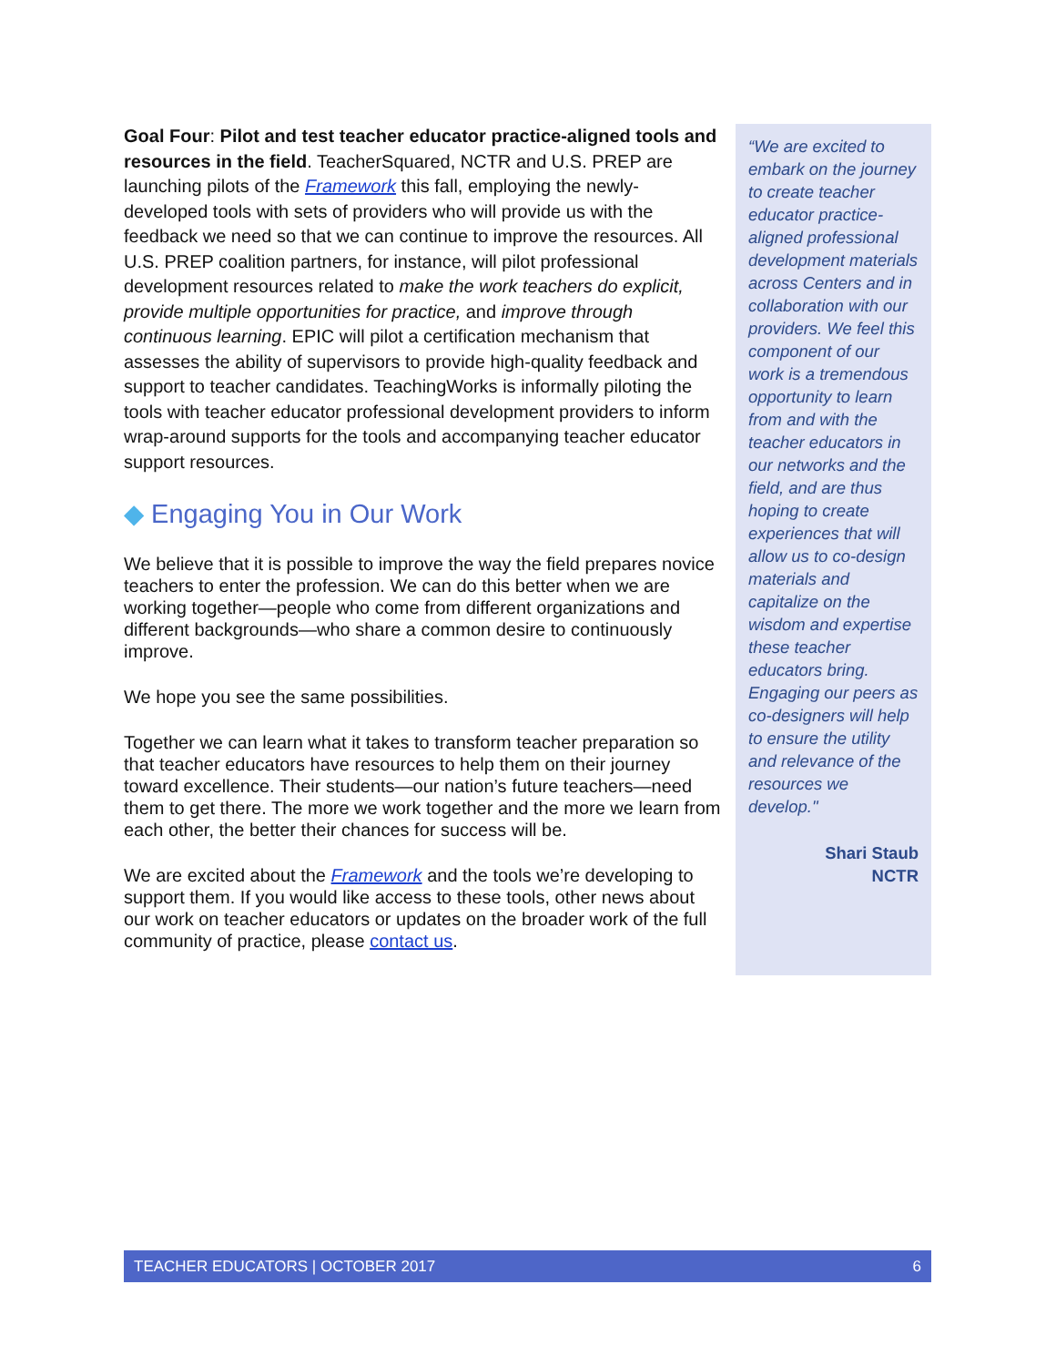Goal Four: Pilot and test teacher educator practice-aligned tools and resources in the field. TeacherSquared, NCTR and U.S. PREP are launching pilots of the Framework this fall, employing the newly-developed tools with sets of providers who will provide us with the feedback we need so that we can continue to improve the resources. All U.S. PREP coalition partners, for instance, will pilot professional development resources related to make the work teachers do explicit, provide multiple opportunities for practice, and improve through continuous learning. EPIC will pilot a certification mechanism that assesses the ability of supervisors to provide high-quality feedback and support to teacher candidates. TeachingWorks is informally piloting the tools with teacher educator professional development providers to inform wrap-around supports for the tools and accompanying teacher educator support resources.
◆ Engaging You in Our Work
We believe that it is possible to improve the way the field prepares novice teachers to enter the profession. We can do this better when we are working together—people who come from different organizations and different backgrounds—who share a common desire to continuously improve.
We hope you see the same possibilities.
Together we can learn what it takes to transform teacher preparation so that teacher educators have resources to help them on their journey toward excellence. Their students—our nation’s future teachers—need them to get there. The more we work together and the more we learn from each other, the better their chances for success will be.
We are excited about the Framework and the tools we’re developing to support them. If you would like access to these tools, other news about our work on teacher educators or updates on the broader work of the full community of practice, please contact us.
“We are excited to embark on the journey to create teacher educator practice-aligned professional development materials across Centers and in collaboration with our providers. We feel this component of our work is a tremendous opportunity to learn from and with the teacher educators in our networks and the field, and are thus hoping to create experiences that will allow us to co-design materials and capitalize on the wisdom and expertise these teacher educators bring. Engaging our peers as co-designers will help to ensure the utility and relevance of the resources we develop."
Shari Staub
NCTR
TEACHER EDUCATORS | OCTOBER 2017 6